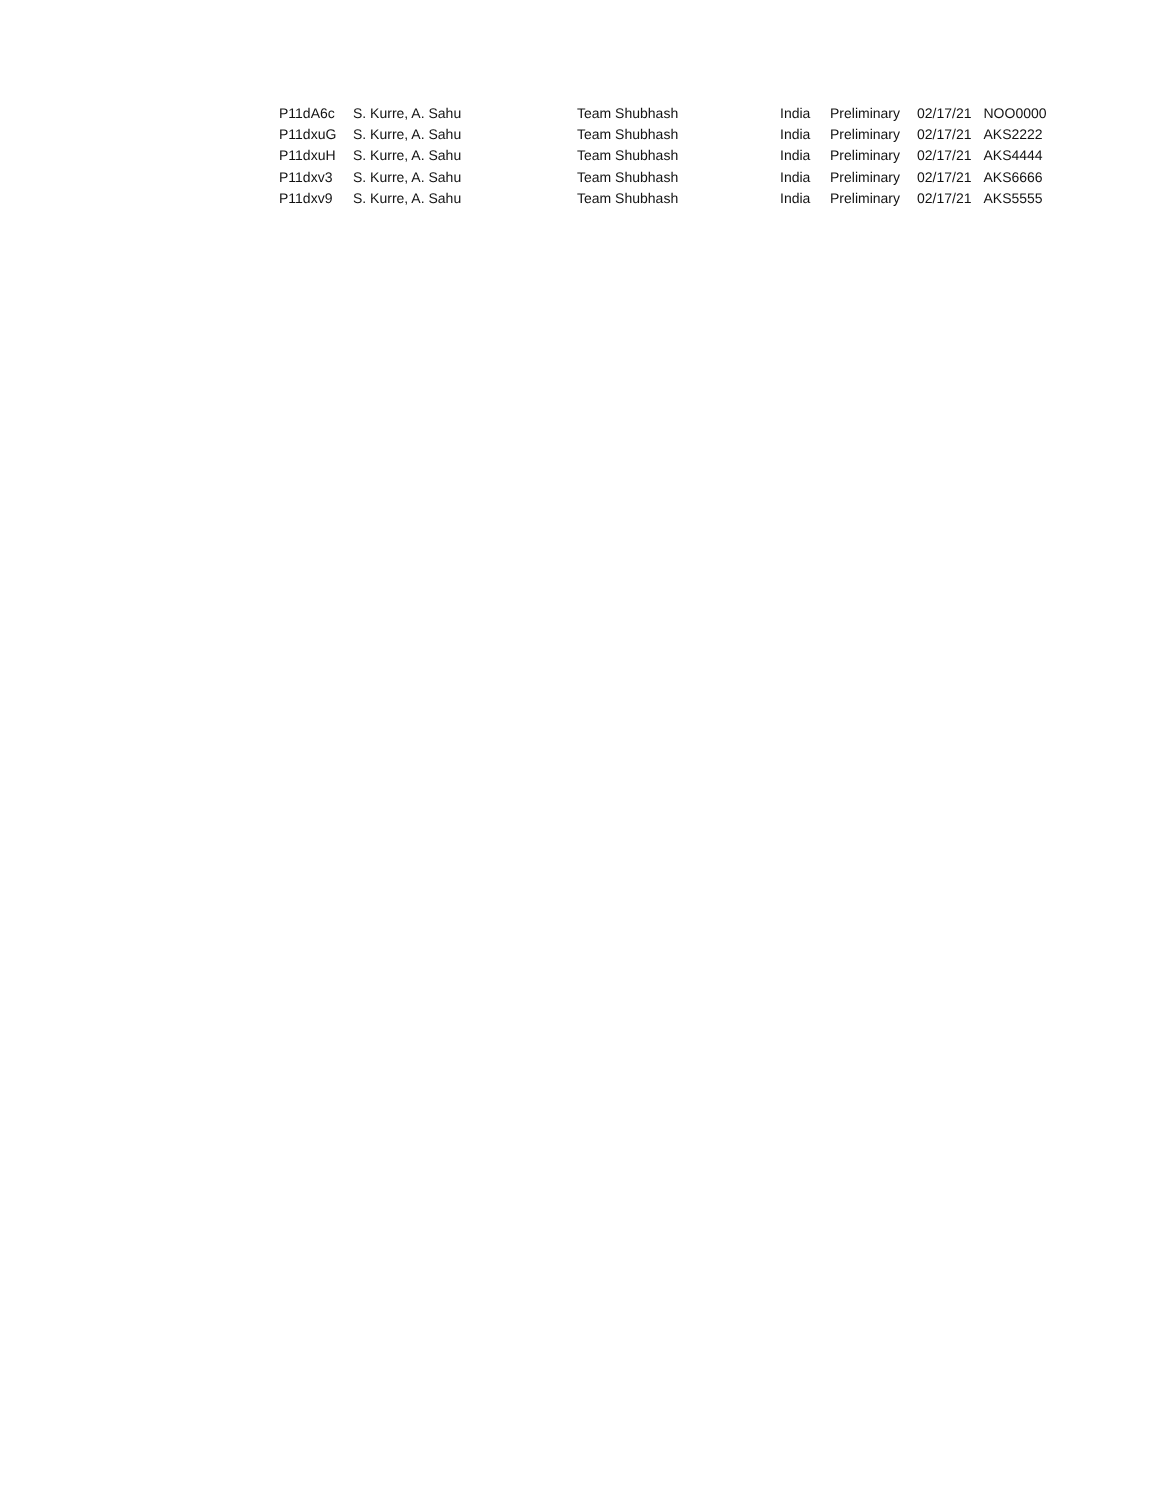| P11dA6c | S. Kurre, A. Sahu | Team Shubhash | India | Preliminary | 02/17/21 | NOO0000 |
| P11dxuG | S. Kurre, A. Sahu | Team Shubhash | India | Preliminary | 02/17/21 | AKS2222 |
| P11dxuH | S. Kurre, A. Sahu | Team Shubhash | India | Preliminary | 02/17/21 | AKS4444 |
| P11dxv3 | S. Kurre, A. Sahu | Team Shubhash | India | Preliminary | 02/17/21 | AKS6666 |
| P11dxv9 | S. Kurre, A. Sahu | Team Shubhash | India | Preliminary | 02/17/21 | AKS5555 |